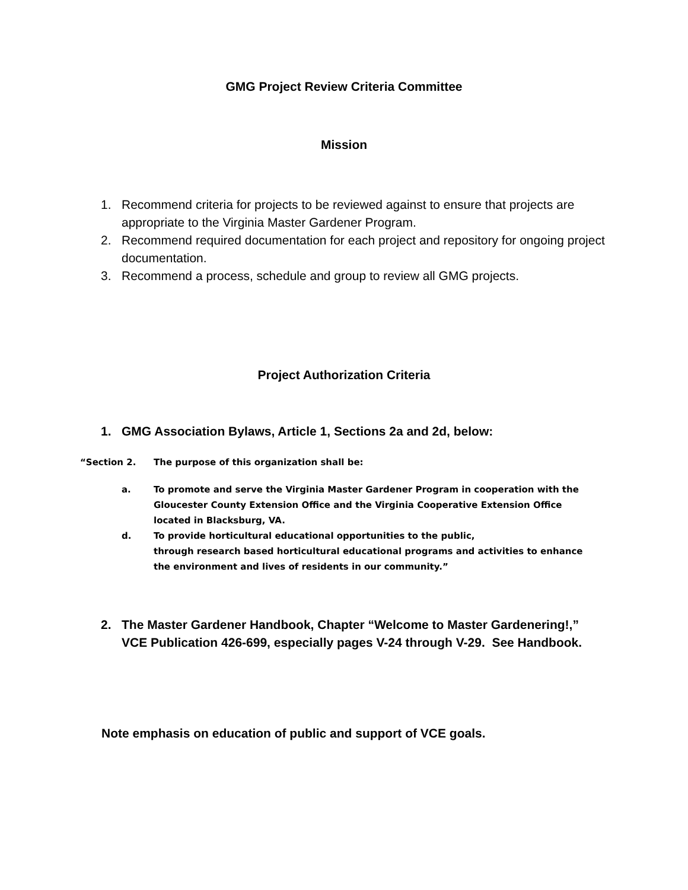GMG Project Review Criteria Committee
Mission
1. Recommend criteria for projects to be reviewed against to ensure that projects are appropriate to the Virginia Master Gardener Program.
2. Recommend required documentation for each project and repository for ongoing project documentation.
3. Recommend a process, schedule and group to review all GMG projects.
Project Authorization Criteria
1. GMG Association Bylaws, Article 1, Sections 2a and 2d, below:
“Section 2. The purpose of this organization shall be:
a. To promote and serve the Virginia Master Gardener Program in cooperation with the Gloucester County Extension Office and the Virginia Cooperative Extension Office located in Blacksburg, VA.
d. To provide horticultural educational opportunities to the public,
through research based horticultural educational programs and activities to enhance the environment and lives of residents in our community.”
2. The Master Gardener Handbook, Chapter “Welcome to Master Gardenering!,” VCE Publication 426-699, especially pages V-24 through V-29. See Handbook.
Note emphasis on education of public and support of VCE goals.